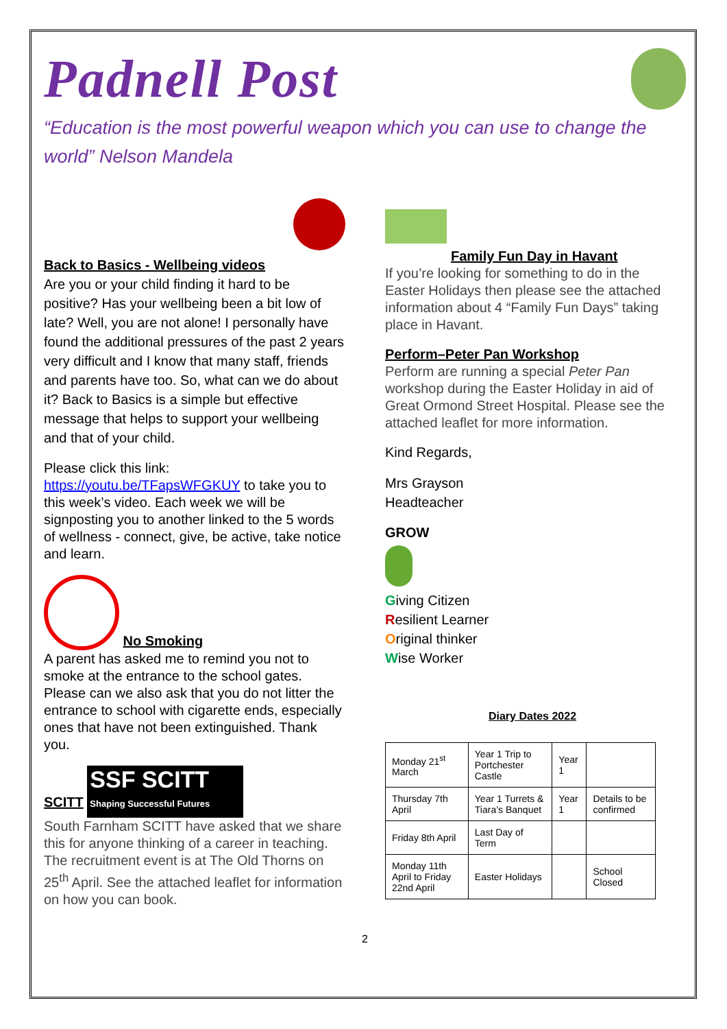Padnell Post
“Education is the most powerful weapon which you can use to change the world” Nelson Mandela
Back to Basics - Wellbeing videos
Are you or your child finding it hard to be positive? Has your wellbeing been a bit low of late? Well, you are not alone! I personally have found the additional pressures of the past 2 years very difficult and I know that many staff, friends and parents have too. So, what can we do about it? Back to Basics is a simple but effective message that helps to support your wellbeing and that of your child.
Please click this link:
https://youtu.be/TFapsWFGKUY to take you to this week’s video. Each week we will be signposting you to another linked to the 5 words of wellness - connect, give, be active, take notice and learn.
No Smoking
A parent has asked me to remind you not to smoke at the entrance to the school gates. Please can we also ask that you do not litter the entrance to school with cigarette ends, especially ones that have not been extinguished. Thank you.
SCITT
SSF SCITT
Shaping Successful Futures
South Farnham SCITT have asked that we share this for anyone thinking of a career in teaching. The recruitment event is at The Old Thorns on 25<sup>th</sup> April. See the attached leaflet for information on how you can book.
Family Fun Day in Havant
If you’re looking for something to do in the Easter Holidays then please see the attached information about 4 “Family Fun Days” taking place in Havant.
Perform–Peter Pan Workshop
Perform are running a special Peter Pan workshop during the Easter Holiday in aid of Great Ormond Street Hospital. Please see the attached leaflet for more information.
Kind Regards,
Mrs Grayson
Headteacher
GROW
Giving Citizen
Resilient Learner
Original thinker
Wise Worker
Diary Dates 2022
| Monday 21<sup>st</sup> March | Year 1 Trip to Portchester Castle | Year 1 | |
| Thursday 7th April | Year 1 Turrets & Tiara’s Banquet | Year 1 | Details to be confirmed |
| Friday 8th April | Last Day of Term | | |
| Monday 11th April to Friday 22nd April | Easter Holidays | | School Closed |
2